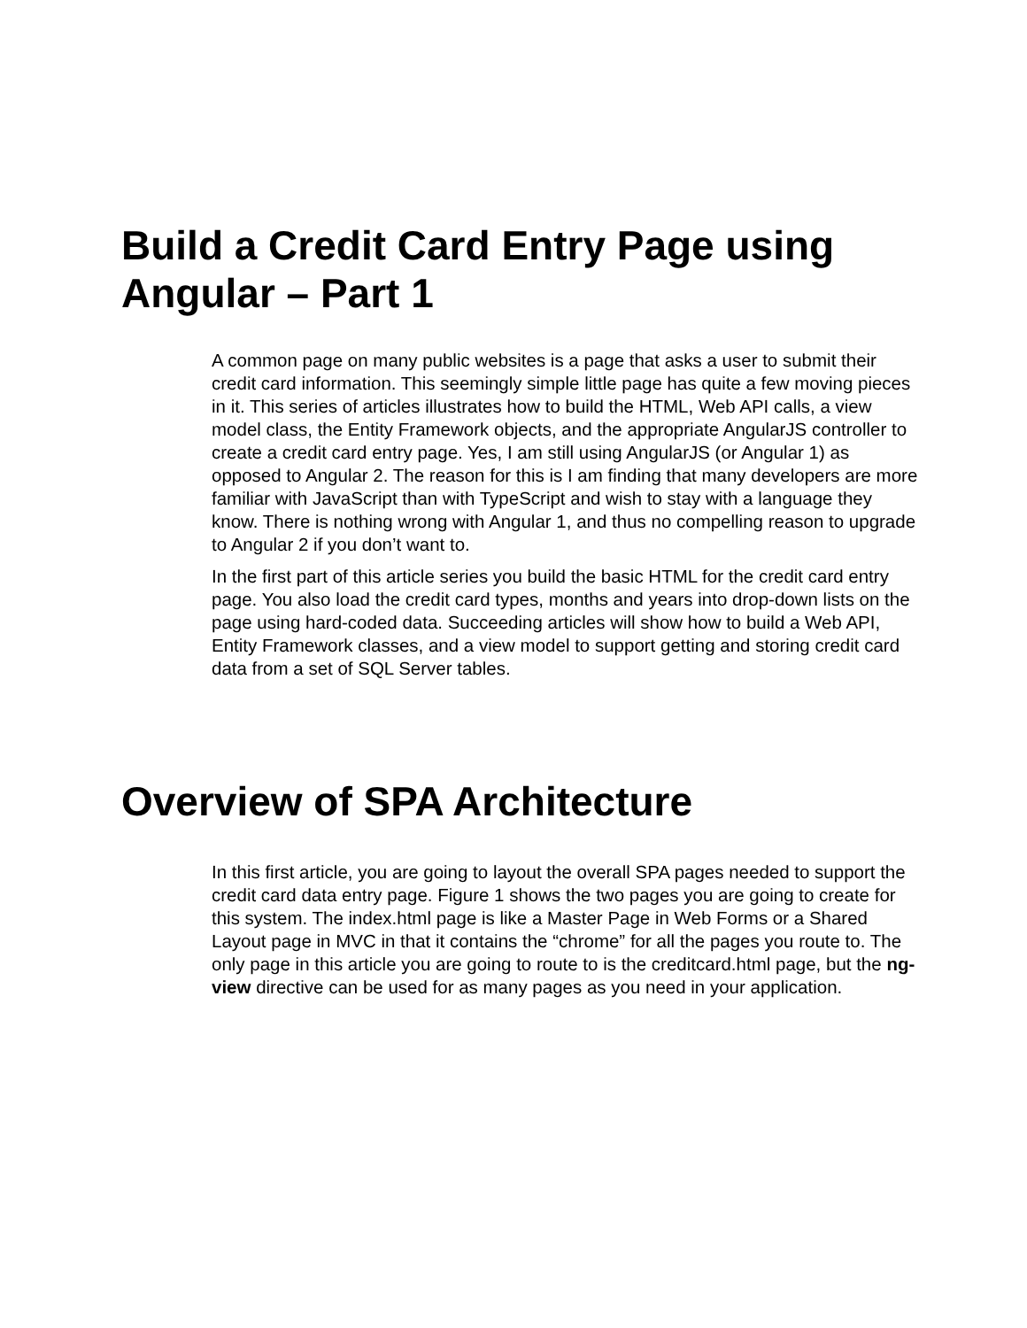Build a Credit Card Entry Page using Angular – Part 1
A common page on many public websites is a page that asks a user to submit their credit card information. This seemingly simple little page has quite a few moving pieces in it. This series of articles illustrates how to build the HTML, Web API calls, a view model class, the Entity Framework objects, and the appropriate AngularJS controller to create a credit card entry page. Yes, I am still using AngularJS (or Angular 1) as opposed to Angular 2. The reason for this is I am finding that many developers are more familiar with JavaScript than with TypeScript and wish to stay with a language they know. There is nothing wrong with Angular 1, and thus no compelling reason to upgrade to Angular 2 if you don’t want to.
In the first part of this article series you build the basic HTML for the credit card entry page. You also load the credit card types, months and years into drop-down lists on the page using hard-coded data. Succeeding articles will show how to build a Web API, Entity Framework classes, and a view model to support getting and storing credit card data from a set of SQL Server tables.
Overview of SPA Architecture
In this first article, you are going to layout the overall SPA pages needed to support the credit card data entry page. Figure 1 shows the two pages you are going to create for this system. The index.html page is like a Master Page in Web Forms or a Shared Layout page in MVC in that it contains the “chrome” for all the pages you route to. The only page in this article you are going to route to is the creditcard.html page, but the ng-view directive can be used for as many pages as you need in your application.